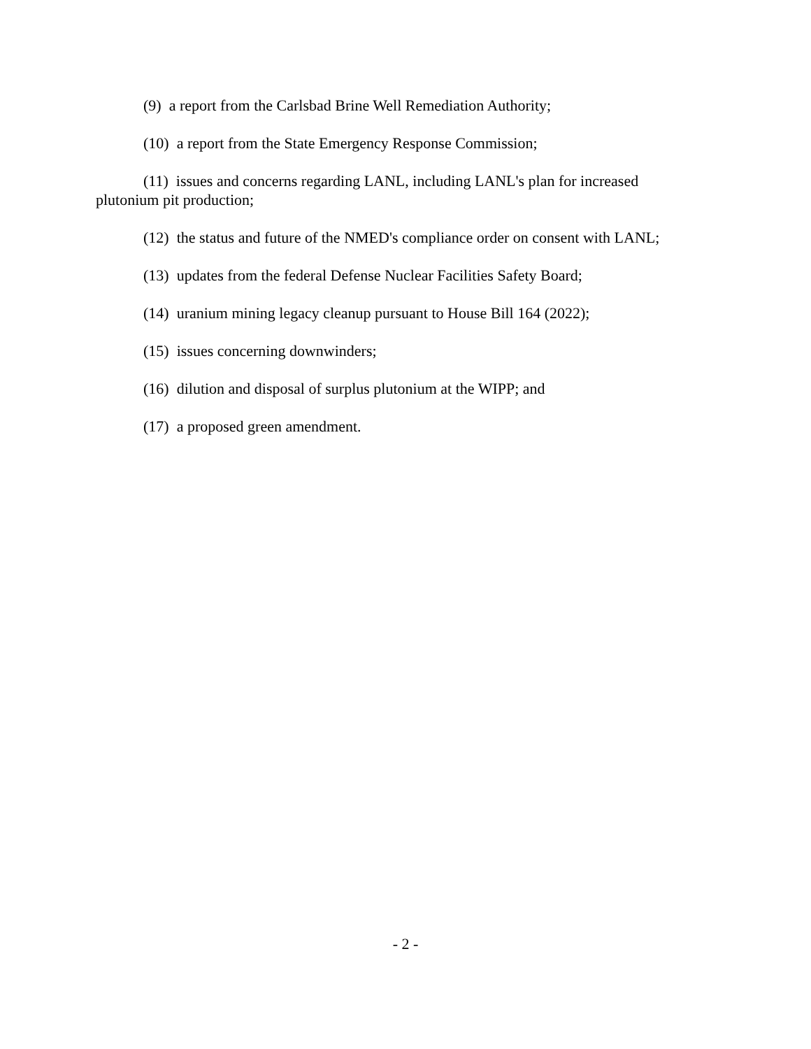(9) a report from the Carlsbad Brine Well Remediation Authority;
(10) a report from the State Emergency Response Commission;
(11) issues and concerns regarding LANL, including LANL's plan for increased plutonium pit production;
(12) the status and future of the NMED's compliance order on consent with LANL;
(13) updates from the federal Defense Nuclear Facilities Safety Board;
(14) uranium mining legacy cleanup pursuant to House Bill 164 (2022);
(15) issues concerning downwinders;
(16) dilution and disposal of surplus plutonium at the WIPP; and
(17) a proposed green amendment.
- 2 -